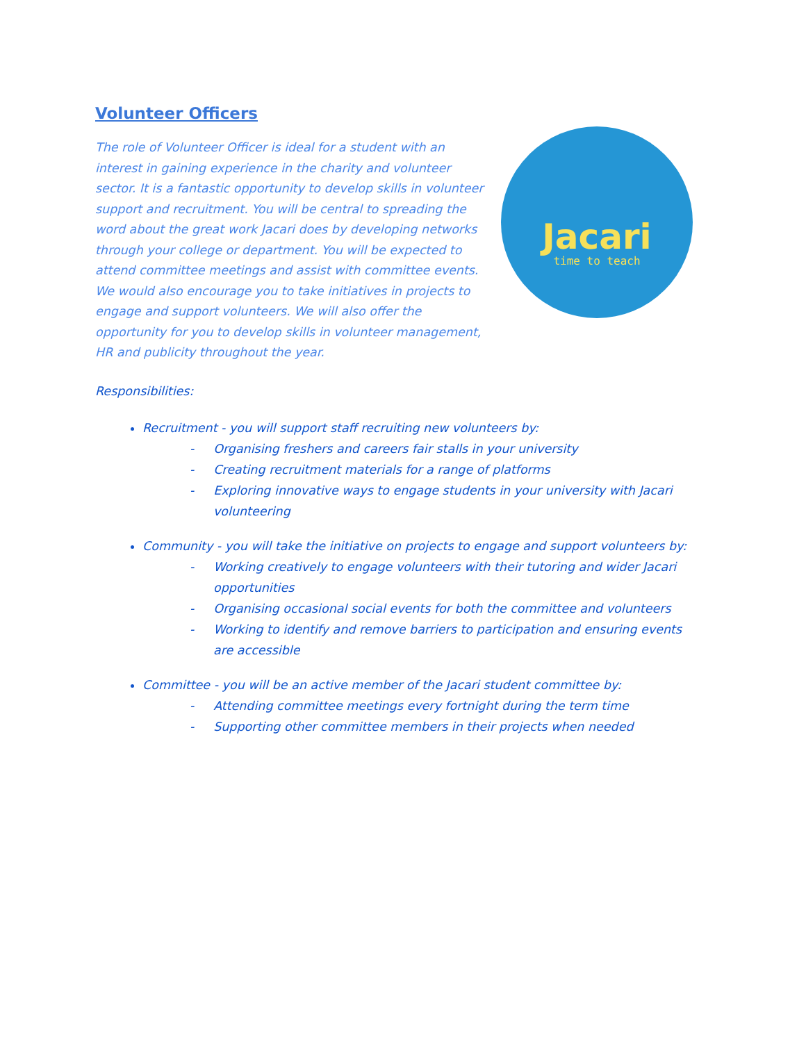Volunteer Officers
The role of Volunteer Officer is ideal for a student with an interest in gaining experience in the charity and volunteer sector. It is a fantastic opportunity to develop skills in volunteer support and recruitment. You will be central to spreading the word about the great work Jacari does by developing networks through your college or department. You will be expected to attend committee meetings and assist with committee events. We would also encourage you to take initiatives in projects to engage and support volunteers. We will also offer the opportunity for you to develop skills in volunteer management, HR and publicity throughout the year.
Jacari
time to teach
Responsibilities:
Recruitment - you will support staff recruiting new volunteers by:
- Organising freshers and careers fair stalls in your university
- Creating recruitment materials for a range of platforms
- Exploring innovative ways to engage students in your university with Jacari volunteering
Community - you will take the initiative on projects to engage and support volunteers by:
- Working creatively to engage volunteers with their tutoring and wider Jacari opportunities
- Organising occasional social events for both the committee and volunteers
- Working to identify and remove barriers to participation and ensuring events are accessible
Committee - you will be an active member of the Jacari student committee by:
- Attending committee meetings every fortnight during the term time
- Supporting other committee members in their projects when needed